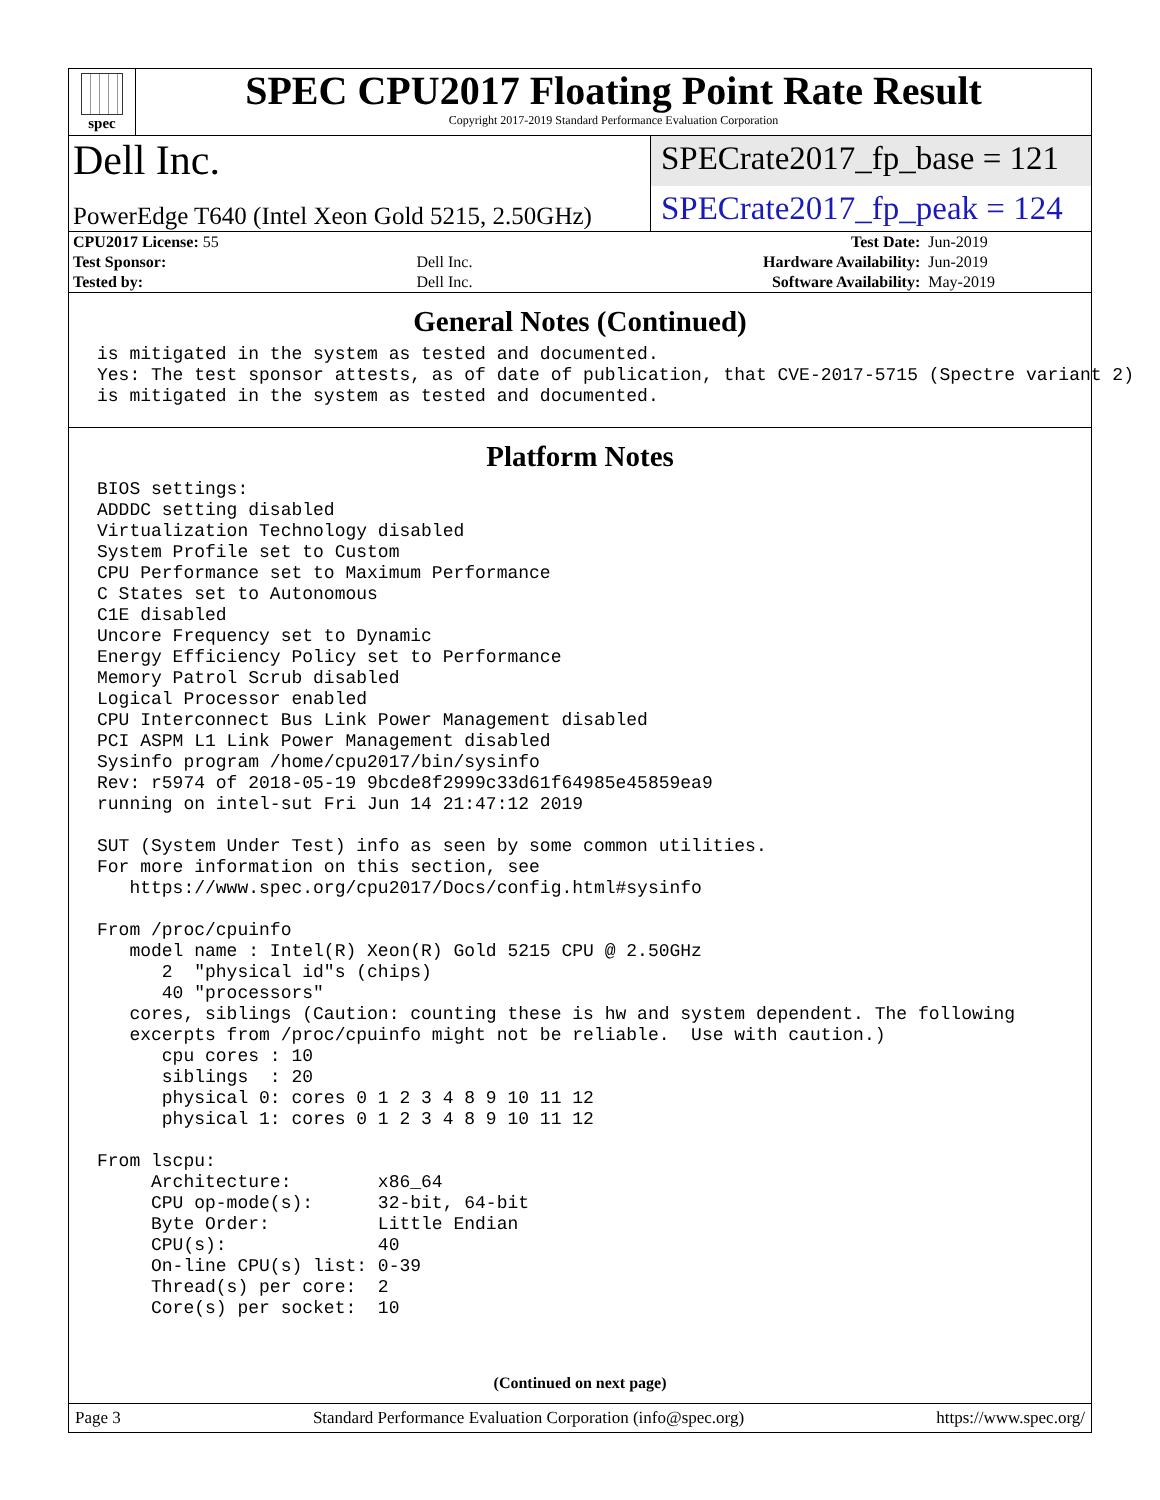spec
SPEC CPU2017 Floating Point Rate Result
Copyright 2017-2019 Standard Performance Evaluation Corporation
Dell Inc.
PowerEdge T640 (Intel Xeon Gold 5215, 2.50GHz)
SPECrate2017_fp_base = 121
SPECrate2017_fp_peak = 124
| CPU2017 License: 55 | | Test Date: | Jun-2019 |
| Test Sponsor: | Dell Inc. | Hardware Availability: | Jun-2019 |
| Tested by: | Dell Inc. | Software Availability: | May-2019 |
General Notes (Continued)
is mitigated in the system as tested and documented.
Yes: The test sponsor attests, as of date of publication, that CVE-2017-5715 (Spectre variant 2)
is mitigated in the system as tested and documented.
Platform Notes
BIOS settings:
ADDDC setting disabled
Virtualization Technology disabled
System Profile set to Custom
CPU Performance set to Maximum Performance
C States set to Autonomous
C1E disabled
Uncore Frequency set to Dynamic
Energy Efficiency Policy set to Performance
Memory Patrol Scrub disabled
Logical Processor enabled
CPU Interconnect Bus Link Power Management disabled
PCI ASPM L1 Link Power Management disabled
Sysinfo program /home/cpu2017/bin/sysinfo
Rev: r5974 of 2018-05-19 9bcde8f2999c33d61f64985e45859ea9
running on intel-sut Fri Jun 14 21:47:12 2019

SUT (System Under Test) info as seen by some common utilities.
For more information on this section, see
   https://www.spec.org/cpu2017/Docs/config.html#sysinfo

From /proc/cpuinfo
   model name : Intel(R) Xeon(R) Gold 5215 CPU @ 2.50GHz
      2  "physical id"s (chips)
      40 "processors"
   cores, siblings (Caution: counting these is hw and system dependent. The following
   excerpts from /proc/cpuinfo might not be reliable.  Use with caution.)
      cpu cores : 10
      siblings  : 20
      physical 0: cores 0 1 2 3 4 8 9 10 11 12
      physical 1: cores 0 1 2 3 4 8 9 10 11 12

From lscpu:
     Architecture:        x86_64
     CPU op-mode(s):      32-bit, 64-bit
     Byte Order:          Little Endian
     CPU(s):              40
     On-line CPU(s) list: 0-39
     Thread(s) per core:  2
     Core(s) per socket:  10
(Continued on next page)
Page 3 Standard Performance Evaluation Corporation (info@spec.org) https://www.spec.org/